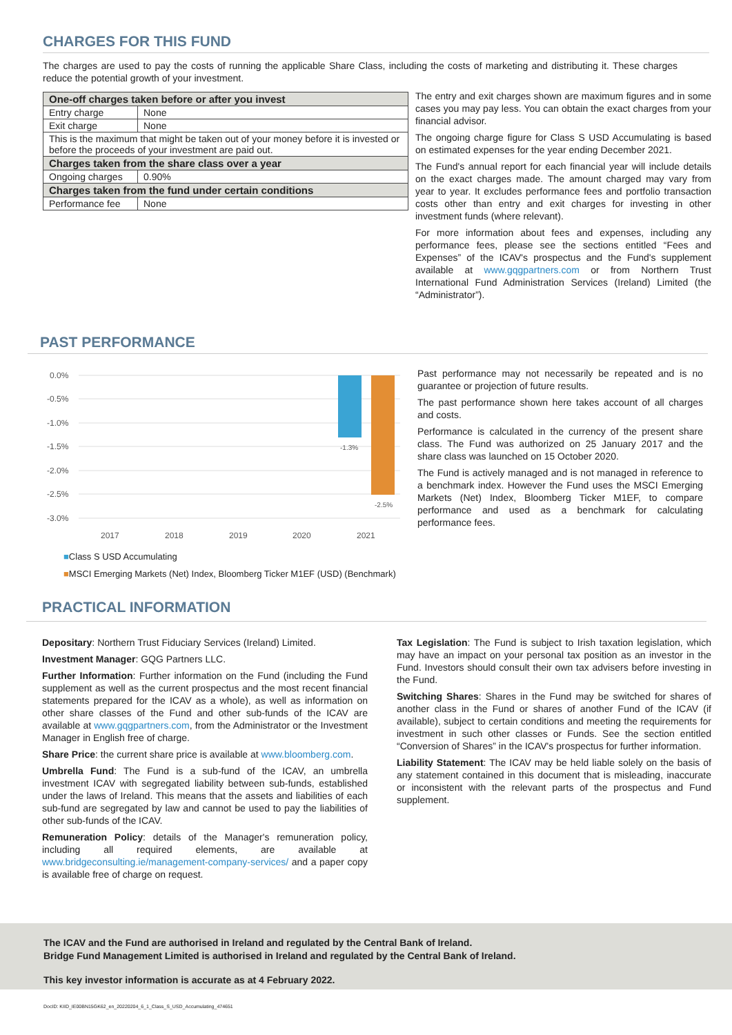CHARGES FOR THIS FUND
The charges are used to pay the costs of running the applicable Share Class, including the costs of marketing and distributing it. These charges reduce the potential growth of your investment.
| One-off charges taken before or after you invest | |
| Entry charge | None |
| Exit charge | None |
| This is the maximum that might be taken out of your money before it is invested or before the proceeds of your investment are paid out. | |
| Charges taken from the share class over a year | |
| Ongoing charges | 0.90% |
| Charges taken from the fund under certain conditions | |
| Performance fee | None |
The entry and exit charges shown are maximum figures and in some cases you may pay less. You can obtain the exact charges from your financial advisor.
The ongoing charge figure for Class S USD Accumulating is based on estimated expenses for the year ending December 2021.
The Fund's annual report for each financial year will include details on the exact charges made. The amount charged may vary from year to year. It excludes performance fees and portfolio transaction costs other than entry and exit charges for investing in other investment funds (where relevant).
For more information about fees and expenses, including any performance fees, please see the sections entitled “Fees and Expenses” of the ICAV's prospectus and the Fund's supplement available at www.gqgpartners.com or from Northern Trust International Fund Administration Services (Ireland) Limited (the “Administrator”).
PAST PERFORMANCE
0.0%
-0.5%
-1.0%
-1.5%
-2.0%
-2.5%
-3.0%
-1.3%
-2.5%
2017
2018
2019
2020
2021
■Class S USD Accumulating
■MSCI Emerging Markets (Net) Index, Bloomberg Ticker M1EF (USD) (Benchmark)
Past performance may not necessarily be repeated and is no guarantee or projection of future results.
The past performance shown here takes account of all charges and costs.
Performance is calculated in the currency of the present share class. The Fund was authorized on 25 January 2017 and the share class was launched on 15 October 2020.
The Fund is actively managed and is not managed in reference to a benchmark index. However the Fund uses the MSCI Emerging Markets (Net) Index, Bloomberg Ticker M1EF, to compare performance and used as a benchmark for calculating performance fees.
PRACTICAL INFORMATION
Depositary: Northern Trust Fiduciary Services (Ireland) Limited.
Investment Manager: GQG Partners LLC.
Further Information: Further information on the Fund (including the Fund supplement as well as the current prospectus and the most recent financial statements prepared for the ICAV as a whole), as well as information on other share classes of the Fund and other sub-funds of the ICAV are available at www.gqgpartners.com, from the Administrator or the Investment Manager in English free of charge.
Share Price: the current share price is available at www.bloomberg.com.
Umbrella Fund: The Fund is a sub-fund of the ICAV, an umbrella investment ICAV with segregated liability between sub-funds, established under the laws of Ireland. This means that the assets and liabilities of each sub-fund are segregated by law and cannot be used to pay the liabilities of other sub-funds of the ICAV.
Remuneration Policy: details of the Manager's remuneration policy, including all required elements, are available at www.bridgeconsulting.ie/management-company-services/ and a paper copy is available free of charge on request.
Tax Legislation: The Fund is subject to Irish taxation legislation, which may have an impact on your personal tax position as an investor in the Fund. Investors should consult their own tax advisers before investing in the Fund.
Switching Shares: Shares in the Fund may be switched for shares of another class in the Fund or shares of another Fund of the ICAV (if available), subject to certain conditions and meeting the requirements for investment in such other classes or Funds. See the section entitled “Conversion of Shares” in the ICAV's prospectus for further information.
Liability Statement: The ICAV may be held liable solely on the basis of any statement contained in this document that is misleading, inaccurate or inconsistent with the relevant parts of the prospectus and Fund supplement.
The ICAV and the Fund are authorised in Ireland and regulated by the Central Bank of Ireland.
Bridge Fund Management Limited is authorised in Ireland and regulated by the Central Bank of Ireland.
This key investor information is accurate as at 4 February 2022.
DocID: KIID_IE00BN15GK62_en_20220204_6_1_Class_S_USD_Accumulating_474651